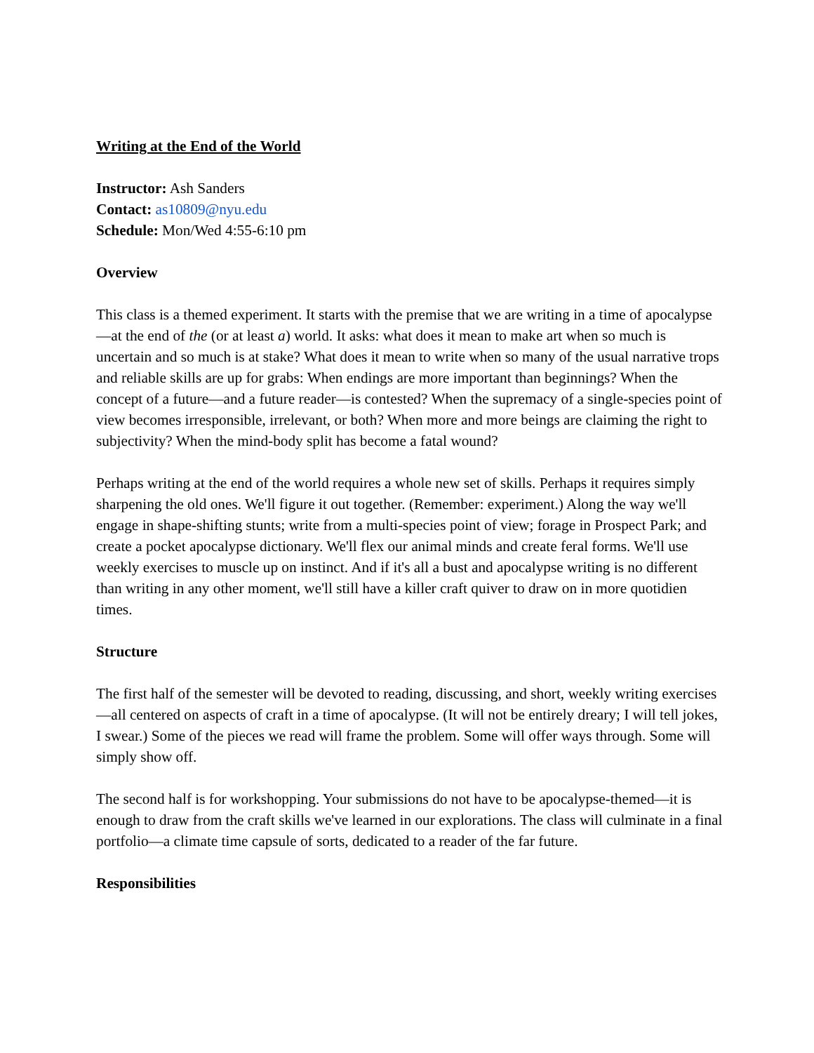Writing at the End of the World
Instructor: Ash Sanders
Contact: as10809@nyu.edu
Schedule: Mon/Wed 4:55-6:10 pm
Overview
This class is a themed experiment. It starts with the premise that we are writing in a time of apocalypse—at the end of the (or at least a) world. It asks: what does it mean to make art when so much is uncertain and so much is at stake? What does it mean to write when so many of the usual narrative trops and reliable skills are up for grabs: When endings are more important than beginnings? When the concept of a future—and a future reader—is contested? When the supremacy of a single-species point of view becomes irresponsible, irrelevant, or both? When more and more beings are claiming the right to subjectivity? When the mind-body split has become a fatal wound?
Perhaps writing at the end of the world requires a whole new set of skills. Perhaps it requires simply sharpening the old ones. We'll figure it out together. (Remember: experiment.) Along the way we'll engage in shape-shifting stunts; write from a multi-species point of view; forage in Prospect Park; and create a pocket apocalypse dictionary. We'll flex our animal minds and create feral forms. We'll use weekly exercises to muscle up on instinct. And if it's all a bust and apocalypse writing is no different than writing in any other moment, we'll still have a killer craft quiver to draw on in more quotidien times.
Structure
The first half of the semester will be devoted to reading, discussing, and short, weekly writing exercises—all centered on aspects of craft in a time of apocalypse. (It will not be entirely dreary; I will tell jokes, I swear.) Some of the pieces we read will frame the problem. Some will offer ways through. Some will simply show off.
The second half is for workshopping. Your submissions do not have to be apocalypse-themed—it is enough to draw from the craft skills we've learned in our explorations. The class will culminate in a final portfolio—a climate time capsule of sorts, dedicated to a reader of the far future.
Responsibilities